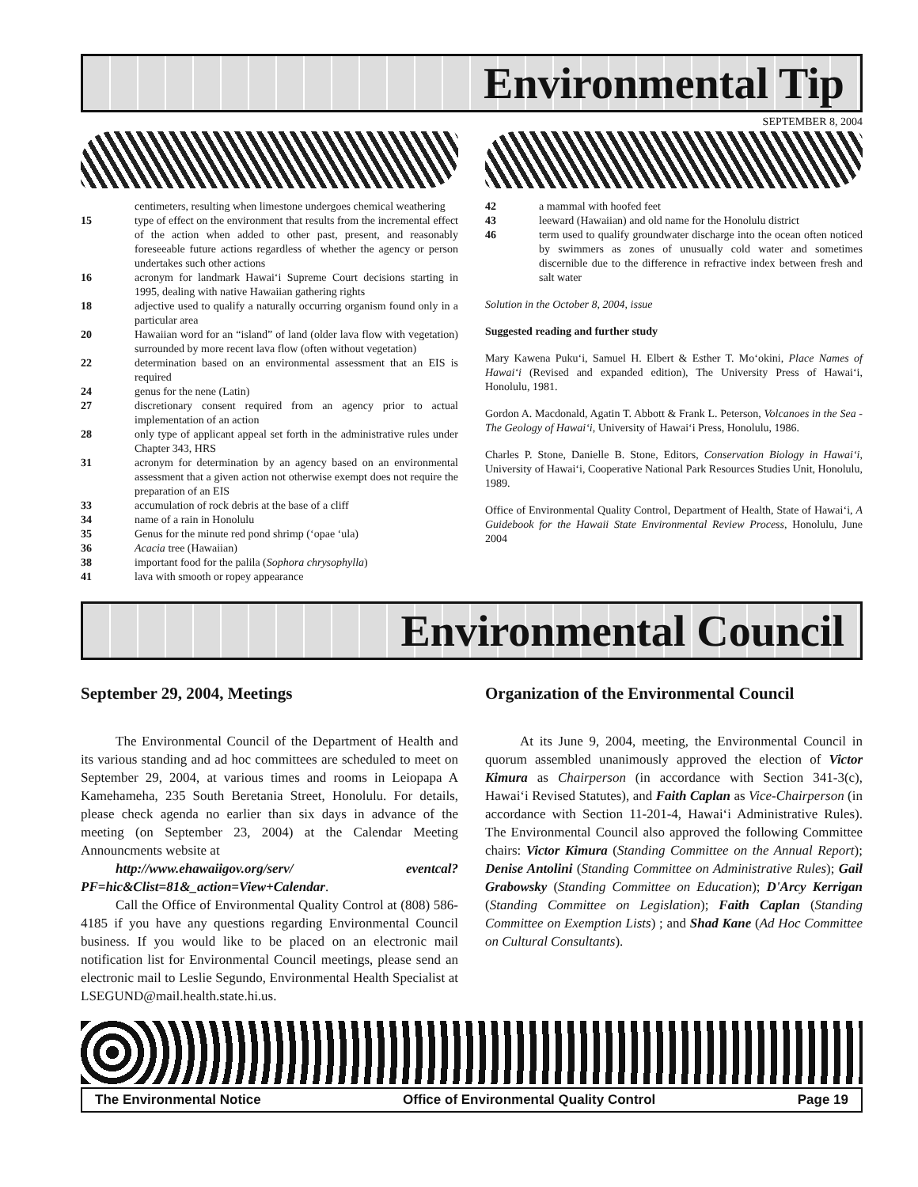Environmental Tip
SEPTEMBER 8, 2004
centimeters, resulting when limestone undergoes chemical weathering
15 type of effect on the environment that results from the incremental effect of the action when added to other past, present, and reasonably foreseeable future actions regardless of whether the agency or person undertakes such other actions
16 acronym for landmark Hawai‘i Supreme Court decisions starting in 1995, dealing with native Hawaiian gathering rights
18 adjective used to qualify a naturally occurring organism found only in a particular area
20 Hawaiian word for an “island” of land (older lava flow with vegetation) surrounded by more recent lava flow (often without vegetation)
22 determination based on an environmental assessment that an EIS is required
24 genus for the nene (Latin)
27 discretionary consent required from an agency prior to actual implementation of an action
28 only type of applicant appeal set forth in the administrative rules under Chapter 343, HRS
31 acronym for determination by an agency based on an environmental assessment that a given action not otherwise exempt does not require the preparation of an EIS
33 accumulation of rock debris at the base of a cliff
34 name of a rain in Honolulu
35 Genus for the minute red pond shrimp (‘opae ‘ula)
36 Acacia tree (Hawaiian)
38 important food for the palila (Sophora chrysophylla)
41 lava with smooth or ropey appearance
42 a mammal with hoofed feet
43 leeward (Hawaiian) and old name for the Honolulu district
46 term used to qualify groundwater discharge into the ocean often noticed by swimmers as zones of unusually cold water and sometimes discernible due to the difference in refractive index between fresh and salt water
Solution in the October 8, 2004, issue
Suggested reading and further study
Mary Kawena Puku‘i, Samuel H. Elbert & Esther T. Mo‘okini, Place Names of Hawai‘i (Revised and expanded edition), The University Press of Hawai‘i, Honolulu, 1981.
Gordon A. Macdonald, Agatin T. Abbott & Frank L. Peterson, Volcanoes in the Sea - The Geology of Hawai‘i, University of Hawai‘i Press, Honolulu, 1986.
Charles P. Stone, Danielle B. Stone, Editors, Conservation Biology in Hawai‘i, University of Hawai‘i, Cooperative National Park Resources Studies Unit, Honolulu, 1989.
Office of Environmental Quality Control, Department of Health, State of Hawai‘i, A Guidebook for the Hawaii State Environmental Review Process, Honolulu, June 2004
Environmental Council
September 29, 2004, Meetings
The Environmental Council of the Department of Health and its various standing and ad hoc committees are scheduled to meet on September 29, 2004, at various times and rooms in Leiopapa A Kamehameha, 235 South Beretania Street, Honolulu. For details, please check agenda no earlier than six days in advance of the meeting (on September 23, 2004) at the Calendar Meeting Announcments website at
http://www.ehawaiigov.org/serv/ eventcal?PF=hic&Clist=81&_action=View+Calendar.
Call the Office of Environmental Quality Control at (808) 586-4185 if you have any questions regarding Environmental Council business. If you would like to be placed on an electronic mail notification list for Environmental Council meetings, please send an electronic mail to Leslie Segundo, Environmental Health Specialist at LSEGUND@mail.health.state.hi.us.
Organization of the Environmental Council
At its June 9, 2004, meeting, the Environmental Council in quorum assembled unanimously approved the election of Victor Kimura as Chairperson (in accordance with Section 341-3(c), Hawai‘i Revised Statutes), and Faith Caplan as Vice-Chairperson (in accordance with Section 11-201-4, Hawai‘i Administrative Rules). The Environmental Council also approved the following Committee chairs: Victor Kimura (Standing Committee on the Annual Report); Denise Antolini (Standing Committee on Administrative Rules); Gail Grabowsky (Standing Committee on Education); D'Arcy Kerrigan (Standing Committee on Legislation); Faith Caplan (Standing Committee on Exemption Lists) ; and Shad Kane (Ad Hoc Committee on Cultural Consultants).
The Environmental Notice Office of Environmental Quality Control Page 19